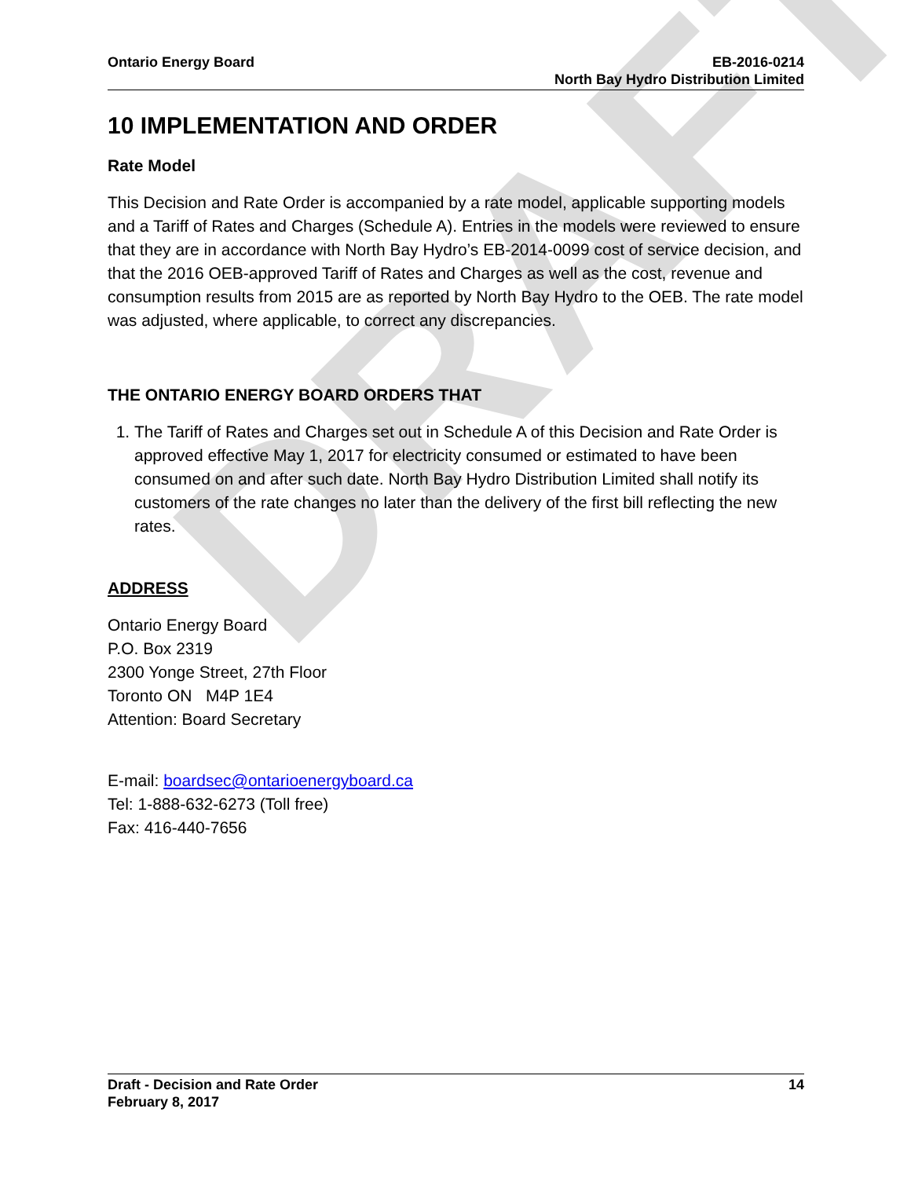DRAFT
Ontario Energy Board EB-2016-0214
North Bay Hydro Distribution Limited
10 IMPLEMENTATION AND ORDER
Rate Model
This Decision and Rate Order is accompanied by a rate model, applicable supporting models and a Tariff of Rates and Charges (Schedule A). Entries in the models were reviewed to ensure that they are in accordance with North Bay Hydro’s EB-2014-0099 cost of service decision, and that the 2016 OEB-approved Tariff of Rates and Charges as well as the cost, revenue and consumption results from 2015 are as reported by North Bay Hydro to the OEB. The rate model was adjusted, where applicable, to correct any discrepancies.
THE ONTARIO ENERGY BOARD ORDERS THAT
1. The Tariff of Rates and Charges set out in Schedule A of this Decision and Rate Order is approved effective May 1, 2017 for electricity consumed or estimated to have been consumed on and after such date. North Bay Hydro Distribution Limited shall notify its customers of the rate changes no later than the delivery of the first bill reflecting the new rates.
ADDRESS
Ontario Energy Board
P.O. Box 2319
2300 Yonge Street, 27th Floor
Toronto ON M4P 1E4
Attention: Board Secretary
E-mail: boardsec@ontarioenergyboard.ca
Tel: 1-888-632-6273 (Toll free)
Fax: 416-440-7656
Draft - Decision and Rate Order
February 8, 2017
14